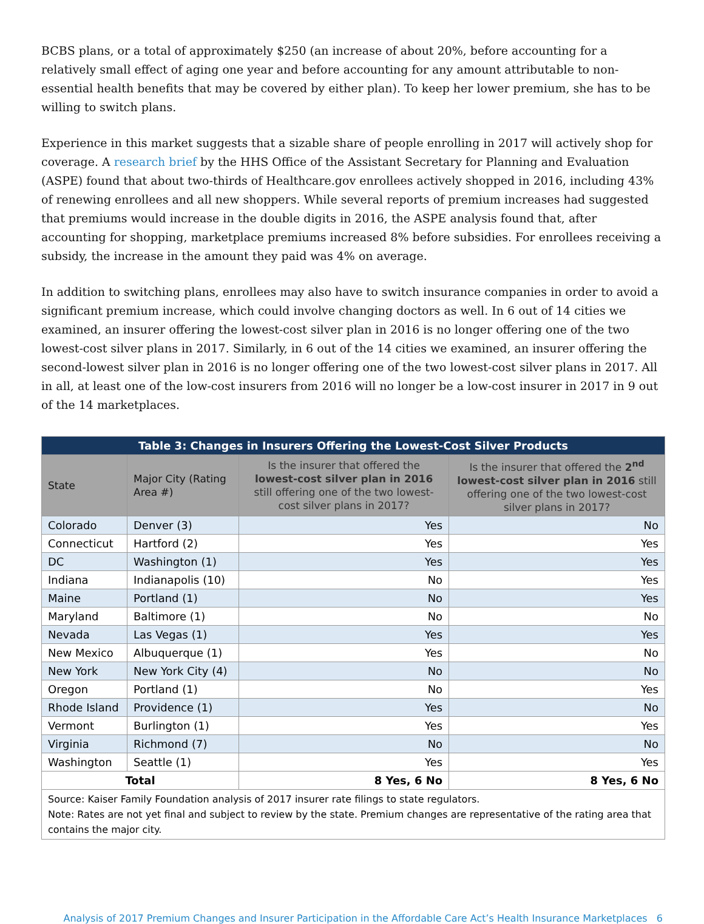BCBS plans, or a total of approximately $250 (an increase of about 20%, before accounting for a relatively small effect of aging one year and before accounting for any amount attributable to non-essential health benefits that may be covered by either plan). To keep her lower premium, she has to be willing to switch plans.
Experience in this market suggests that a sizable share of people enrolling in 2017 will actively shop for coverage. A research brief by the HHS Office of the Assistant Secretary for Planning and Evaluation (ASPE) found that about two-thirds of Healthcare.gov enrollees actively shopped in 2016, including 43% of renewing enrollees and all new shoppers. While several reports of premium increases had suggested that premiums would increase in the double digits in 2016, the ASPE analysis found that, after accounting for shopping, marketplace premiums increased 8% before subsidies. For enrollees receiving a subsidy, the increase in the amount they paid was 4% on average.
In addition to switching plans, enrollees may also have to switch insurance companies in order to avoid a significant premium increase, which could involve changing doctors as well. In 6 out of 14 cities we examined, an insurer offering the lowest-cost silver plan in 2016 is no longer offering one of the two lowest-cost silver plans in 2017. Similarly, in 6 out of the 14 cities we examined, an insurer offering the second-lowest silver plan in 2016 is no longer offering one of the two lowest-cost silver plans in 2017. All in all, at least one of the low-cost insurers from 2016 will no longer be a low-cost insurer in 2017 in 9 out of the 14 marketplaces.
| Table 3: Changes in Insurers Offering the Lowest-Cost Silver Products | | | |
| --- | --- | --- | --- |
| State | Major City (Rating Area #) | Is the insurer that offered the lowest-cost silver plan in 2016 still offering one of the two lowest-cost silver plans in 2017? | Is the insurer that offered the 2<sup>nd</sup> lowest-cost silver plan in 2016 still offering one of the two lowest-cost silver plans in 2017? |
| Colorado | Denver (3) | Yes | No |
| Connecticut | Hartford (2) | Yes | Yes |
| DC | Washington (1) | Yes | Yes |
| Indiana | Indianapolis (10) | No | Yes |
| Maine | Portland (1) | No | Yes |
| Maryland | Baltimore (1) | No | No |
| Nevada | Las Vegas (1) | Yes | Yes |
| New Mexico | Albuquerque (1) | Yes | No |
| New York | New York City (4) | No | No |
| Oregon | Portland (1) | No | Yes |
| Rhode Island | Providence (1) | Yes | No |
| Vermont | Burlington (1) | Yes | Yes |
| Virginia | Richmond (7) | No | No |
| Washington | Seattle (1) | Yes | Yes |
| Total | | 8 Yes, 6 No | 8 Yes, 6 No |
| Source: Kaiser Family Foundation analysis of 2017 insurer rate filings to state regulators. Note: Rates are not yet final and subject to review by the state. Premium changes are representative of the rating area that contains the major city. | | | |
Analysis of 2017 Premium Changes and Insurer Participation in the Affordable Care Act’s Health Insurance Marketplaces 6